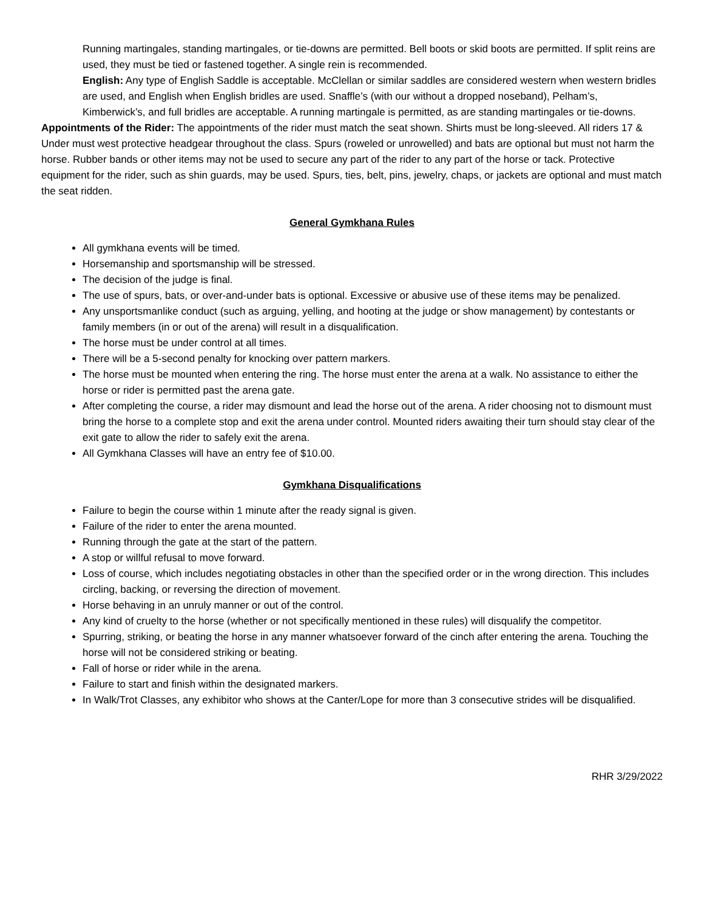Running martingales, standing martingales, or tie-downs are permitted. Bell boots or skid boots are permitted. If split reins are used, they must be tied or fastened together. A single rein is recommended.
English: Any type of English Saddle is acceptable. McClellan or similar saddles are considered western when western bridles are used, and English when English bridles are used. Snaffle’s (with our without a dropped noseband), Pelham’s, Kimberwick’s, and full bridles are acceptable. A running martingale is permitted, as are standing martingales or tie-downs.
Appointments of the Rider: The appointments of the rider must match the seat shown. Shirts must be long-sleeved. All riders 17 & Under must west protective headgear throughout the class. Spurs (roweled or unrowelled) and bats are optional but must not harm the horse. Rubber bands or other items may not be used to secure any part of the rider to any part of the horse or tack. Protective equipment for the rider, such as shin guards, may be used. Spurs, ties, belt, pins, jewelry, chaps, or jackets are optional and must match the seat ridden.
General Gymkhana Rules
All gymkhana events will be timed.
Horsemanship and sportsmanship will be stressed.
The decision of the judge is final.
The use of spurs, bats, or over-and-under bats is optional. Excessive or abusive use of these items may be penalized.
Any unsportsmanlike conduct (such as arguing, yelling, and hooting at the judge or show management) by contestants or family members (in or out of the arena) will result in a disqualification.
The horse must be under control at all times.
There will be a 5-second penalty for knocking over pattern markers.
The horse must be mounted when entering the ring. The horse must enter the arena at a walk. No assistance to either the horse or rider is permitted past the arena gate.
After completing the course, a rider may dismount and lead the horse out of the arena. A rider choosing not to dismount must bring the horse to a complete stop and exit the arena under control. Mounted riders awaiting their turn should stay clear of the exit gate to allow the rider to safely exit the arena.
All Gymkhana Classes will have an entry fee of $10.00.
Gymkhana Disqualifications
Failure to begin the course within 1 minute after the ready signal is given.
Failure of the rider to enter the arena mounted.
Running through the gate at the start of the pattern.
A stop or willful refusal to move forward.
Loss of course, which includes negotiating obstacles in other than the specified order or in the wrong direction. This includes circling, backing, or reversing the direction of movement.
Horse behaving in an unruly manner or out of the control.
Any kind of cruelty to the horse (whether or not specifically mentioned in these rules) will disqualify the competitor.
Spurring, striking, or beating the horse in any manner whatsoever forward of the cinch after entering the arena. Touching the horse will not be considered striking or beating.
Fall of horse or rider while in the arena.
Failure to start and finish within the designated markers.
In Walk/Trot Classes, any exhibitor who shows at the Canter/Lope for more than 3 consecutive strides will be disqualified.
RHR 3/29/2022